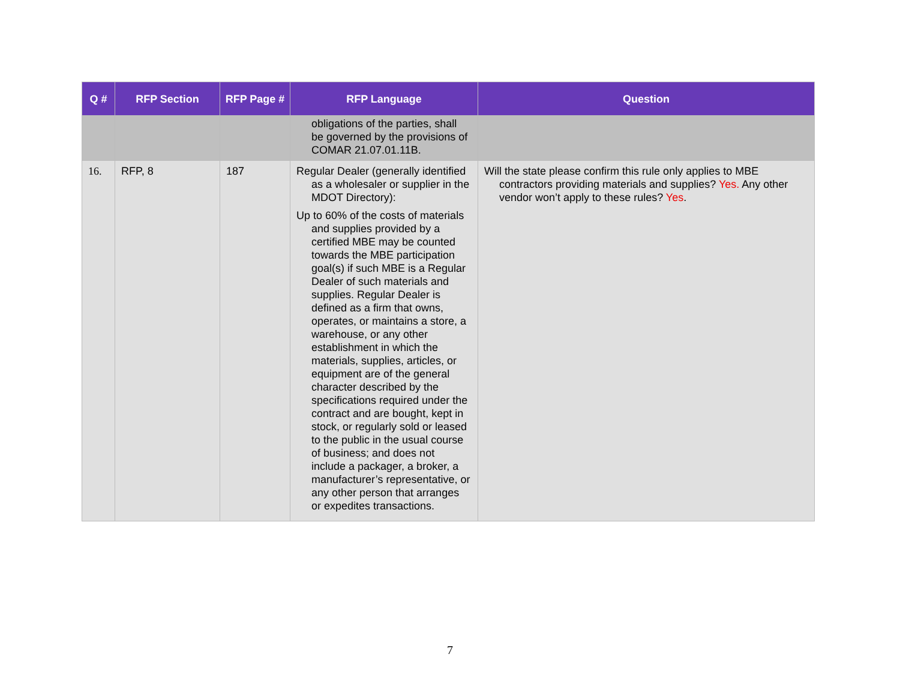| Q # | RFP Section | RFP Page # | RFP Language | Question |
| --- | --- | --- | --- | --- |
| | | | obligations of the parties, shall be governed by the provisions of COMAR 21.07.01.11B. | |
| 16. | RFP, 8 | 187 | Regular Dealer (generally identified as a wholesaler or supplier in the MDOT Directory): Up to 60% of the costs of materials and supplies provided by a certified MBE may be counted towards the MBE participation goal(s) if such MBE is a Regular Dealer of such materials and supplies. Regular Dealer is defined as a firm that owns, operates, or maintains a store, a warehouse, or any other establishment in which the materials, supplies, articles, or equipment are of the general character described by the specifications required under the contract and are bought, kept in stock, or regularly sold or leased to the public in the usual course of business; and does not include a packager, a broker, a manufacturer’s representative, or any other person that arranges or expedites transactions. | Will the state please confirm this rule only applies to MBE contractors providing materials and supplies? Yes. Any other vendor won’t apply to these rules? Yes . |
7